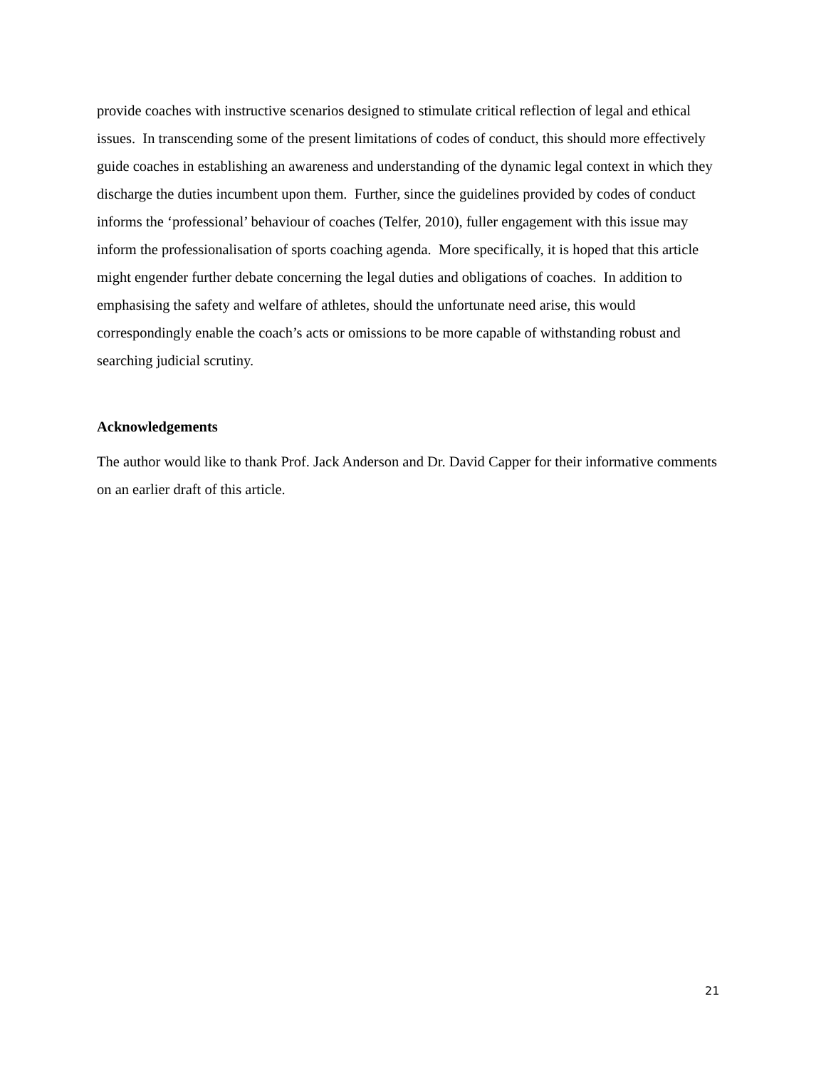provide coaches with instructive scenarios designed to stimulate critical reflection of legal and ethical issues. In transcending some of the present limitations of codes of conduct, this should more effectively guide coaches in establishing an awareness and understanding of the dynamic legal context in which they discharge the duties incumbent upon them. Further, since the guidelines provided by codes of conduct informs the ‘professional’ behaviour of coaches (Telfer, 2010), fuller engagement with this issue may inform the professionalisation of sports coaching agenda. More specifically, it is hoped that this article might engender further debate concerning the legal duties and obligations of coaches. In addition to emphasising the safety and welfare of athletes, should the unfortunate need arise, this would correspondingly enable the coach’s acts or omissions to be more capable of withstanding robust and searching judicial scrutiny.
Acknowledgements
The author would like to thank Prof. Jack Anderson and Dr. David Capper for their informative comments on an earlier draft of this article.
21